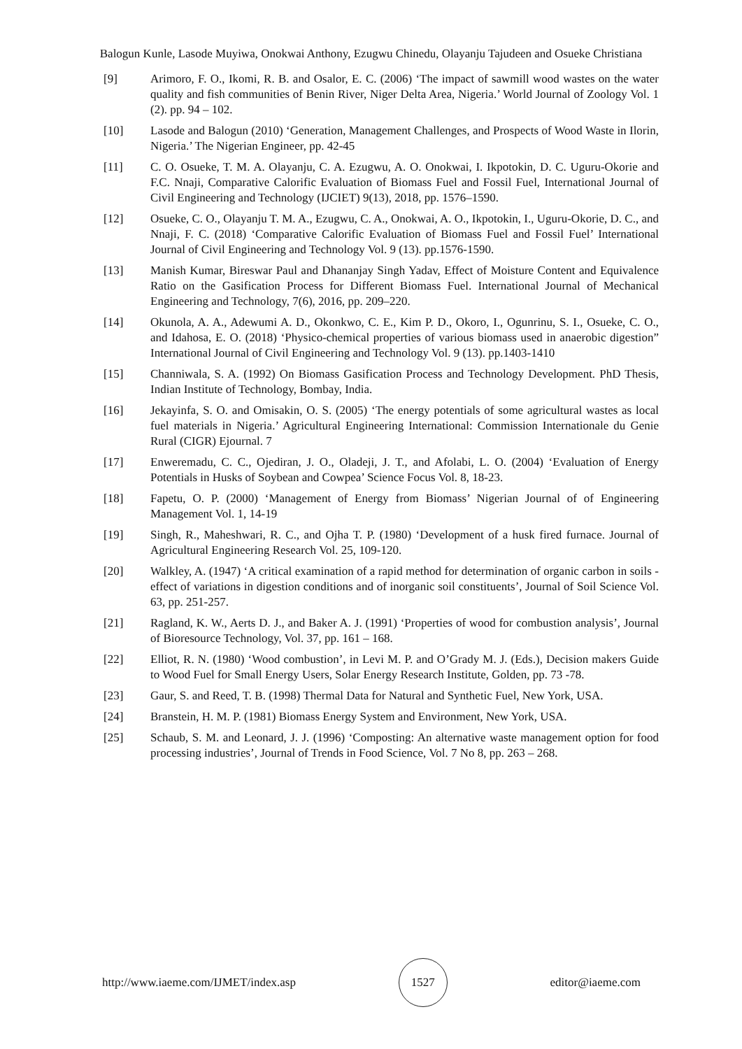Balogun Kunle, Lasode Muyiwa, Onokwai Anthony, Ezugwu Chinedu, Olayanju Tajudeen and Osueke Christiana
[9] Arimoro, F. O., Ikomi, R. B. and Osalor, E. C. (2006) ‘The impact of sawmill wood wastes on the water quality and fish communities of Benin River, Niger Delta Area, Nigeria.’ World Journal of Zoology Vol. 1 (2). pp. 94 – 102.
[10] Lasode and Balogun (2010) ‘Generation, Management Challenges, and Prospects of Wood Waste in Ilorin, Nigeria.’ The Nigerian Engineer, pp. 42-45
[11] C. O. Osueke, T. M. A. Olayanju, C. A. Ezugwu, A. O. Onokwai, I. Ikpotokin, D. C. Uguru-Okorie and F.C. Nnaji, Comparative Calorific Evaluation of Biomass Fuel and Fossil Fuel, International Journal of Civil Engineering and Technology (IJCIET) 9(13), 2018, pp. 1576–1590.
[12] Osueke, C. O., Olayanju T. M. A., Ezugwu, C. A., Onokwai, A. O., Ikpotokin, I., Uguru-Okorie, D. C., and Nnaji, F. C. (2018) ‘Comparative Calorific Evaluation of Biomass Fuel and Fossil Fuel’ International Journal of Civil Engineering and Technology Vol. 9 (13). pp.1576-1590.
[13] Manish Kumar, Bireswar Paul and Dhananjay Singh Yadav, Effect of Moisture Content and Equivalence Ratio on the Gasification Process for Different Biomass Fuel. International Journal of Mechanical Engineering and Technology, 7(6), 2016, pp. 209–220.
[14] Okunola, A. A., Adewumi A. D., Okonkwo, C. E., Kim P. D., Okoro, I., Ogunrinu, S. I., Osueke, C. O., and Idahosa, E. O. (2018) ‘Physico-chemical properties of various biomass used in anaerobic digestion” International Journal of Civil Engineering and Technology Vol. 9 (13). pp.1403-1410
[15] Channiwala, S. A. (1992) On Biomass Gasification Process and Technology Development. PhD Thesis, Indian Institute of Technology, Bombay, India.
[16] Jekayinfa, S. O. and Omisakin, O. S. (2005) ‘The energy potentials of some agricultural wastes as local fuel materials in Nigeria.’ Agricultural Engineering International: Commission Internationale du Genie Rural (CIGR) Ejournal. 7
[17] Enweremadu, C. C., Ojediran, J. O., Oladeji, J. T., and Afolabi, L. O. (2004) ‘Evaluation of Energy Potentials in Husks of Soybean and Cowpea’ Science Focus Vol. 8, 18-23.
[18] Fapetu, O. P. (2000) ‘Management of Energy from Biomass’ Nigerian Journal of of Engineering Management Vol. 1, 14-19
[19] Singh, R., Maheshwari, R. C., and Ojha T. P. (1980) ‘Development of a husk fired furnace. Journal of Agricultural Engineering Research Vol. 25, 109-120.
[20] Walkley, A. (1947) ‘A critical examination of a rapid method for determination of organic carbon in soils - effect of variations in digestion conditions and of inorganic soil constituents’, Journal of Soil Science Vol. 63, pp. 251-257.
[21] Ragland, K. W., Aerts D. J., and Baker A. J. (1991) ‘Properties of wood for combustion analysis’, Journal of Bioresource Technology, Vol. 37, pp. 161 – 168.
[22] Elliot, R. N. (1980) ‘Wood combustion’, in Levi M. P. and O’Grady M. J. (Eds.), Decision makers Guide to Wood Fuel for Small Energy Users, Solar Energy Research Institute, Golden, pp. 73 -78.
[23] Gaur, S. and Reed, T. B. (1998) Thermal Data for Natural and Synthetic Fuel, New York, USA.
[24] Branstein, H. M. P. (1981) Biomass Energy System and Environment, New York, USA.
[25] Schaub, S. M. and Leonard, J. J. (1996) ‘Composting: An alternative waste management option for food processing industries’, Journal of Trends in Food Science, Vol. 7 No 8, pp. 263 – 268.
http://www.iaeme.com/IJMET/index.asp 1527 editor@iaeme.com